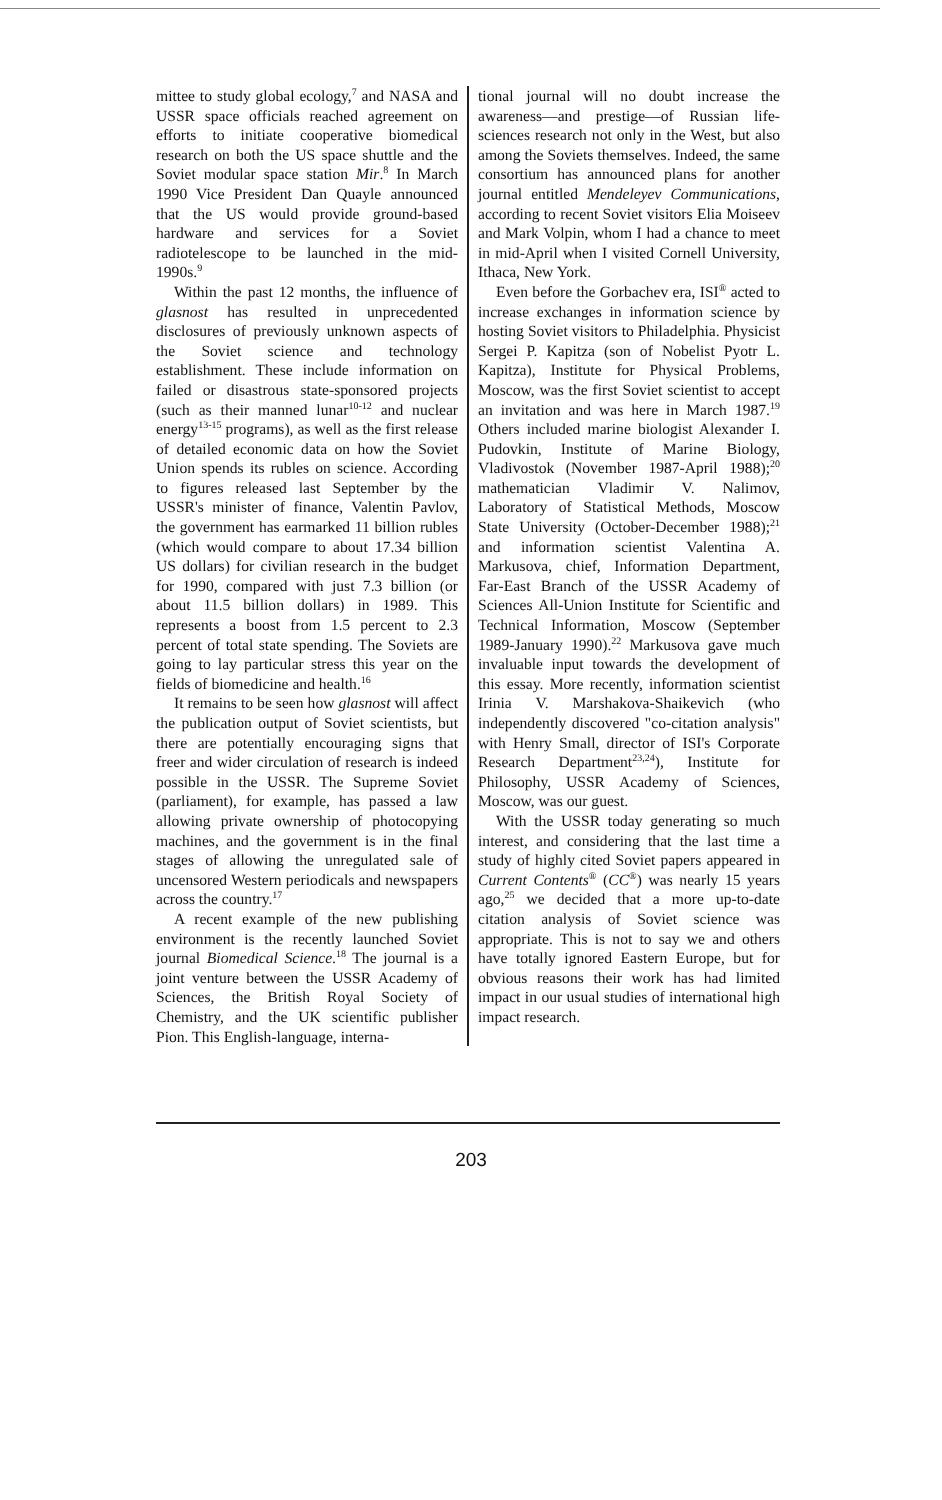mittee to study global ecology,<sup>7</sup> and NASA and USSR space officials reached agreement on efforts to initiate cooperative biomedical research on both the US space shuttle and the Soviet modular space station Mir.<sup>8</sup> In March 1990 Vice President Dan Quayle announced that the US would provide ground-based hardware and services for a Soviet radiotelescope to be launched in the mid-1990s.<sup>9</sup>
Within the past 12 months, the influence of glasnost has resulted in unprecedented disclosures of previously unknown aspects of the Soviet science and technology establishment. These include information on failed or disastrous state-sponsored projects (such as their manned lunar<sup>10-12</sup> and nuclear energy<sup>13-15</sup> programs), as well as the first release of detailed economic data on how the Soviet Union spends its rubles on science. According to figures released last September by the USSR's minister of finance, Valentin Pavlov, the government has earmarked 11 billion rubles (which would compare to about 17.34 billion US dollars) for civilian research in the budget for 1990, compared with just 7.3 billion (or about 11.5 billion dollars) in 1989. This represents a boost from 1.5 percent to 2.3 percent of total state spending. The Soviets are going to lay particular stress this year on the fields of biomedicine and health.<sup>16</sup>
It remains to be seen how glasnost will affect the publication output of Soviet scientists, but there are potentially encouraging signs that freer and wider circulation of research is indeed possible in the USSR. The Supreme Soviet (parliament), for example, has passed a law allowing private ownership of photocopying machines, and the government is in the final stages of allowing the unregulated sale of uncensored Western periodicals and newspapers across the country.<sup>17</sup>
A recent example of the new publishing environment is the recently launched Soviet journal Biomedical Science.<sup>18</sup> The journal is a joint venture between the USSR Academy of Sciences, the British Royal Society of Chemistry, and the UK scientific publisher Pion. This English-language, interna-
tional journal will no doubt increase the awareness—and prestige—of Russian life-sciences research not only in the West, but also among the Soviets themselves. Indeed, the same consortium has announced plans for another journal entitled Mendeleyev Communications, according to recent Soviet visitors Elia Moiseev and Mark Volpin, whom I had a chance to meet in mid-April when I visited Cornell University, Ithaca, New York.
Even before the Gorbachev era, ISI<sup>®</sup> acted to increase exchanges in information science by hosting Soviet visitors to Philadelphia. Physicist Sergei P. Kapitza (son of Nobelist Pyotr L. Kapitza), Institute for Physical Problems, Moscow, was the first Soviet scientist to accept an invitation and was here in March 1987.<sup>19</sup> Others included marine biologist Alexander I. Pudovkin, Institute of Marine Biology, Vladivostok (November 1987-April 1988);<sup>20</sup> mathematician Vladimir V. Nalimov, Laboratory of Statistical Methods, Moscow State University (October-December 1988);<sup>21</sup> and information scientist Valentina A. Markusova, chief, Information Department, Far-East Branch of the USSR Academy of Sciences All-Union Institute for Scientific and Technical Information, Moscow (September 1989-January 1990).<sup>22</sup> Markusova gave much invaluable input towards the development of this essay. More recently, information scientist Irinia V. Marshakova-Shaikevich (who independently discovered "co-citation analysis" with Henry Small, director of ISI's Corporate Research Department<sup>23,24</sup>), Institute for Philosophy, USSR Academy of Sciences, Moscow, was our guest.
With the USSR today generating so much interest, and considering that the last time a study of highly cited Soviet papers appeared in Current Contents<sup>®</sup> (CC<sup>®</sup>) was nearly 15 years ago,<sup>25</sup> we decided that a more up-to-date citation analysis of Soviet science was appropriate. This is not to say we and others have totally ignored Eastern Europe, but for obvious reasons their work has had limited impact in our usual studies of international high impact research.
203